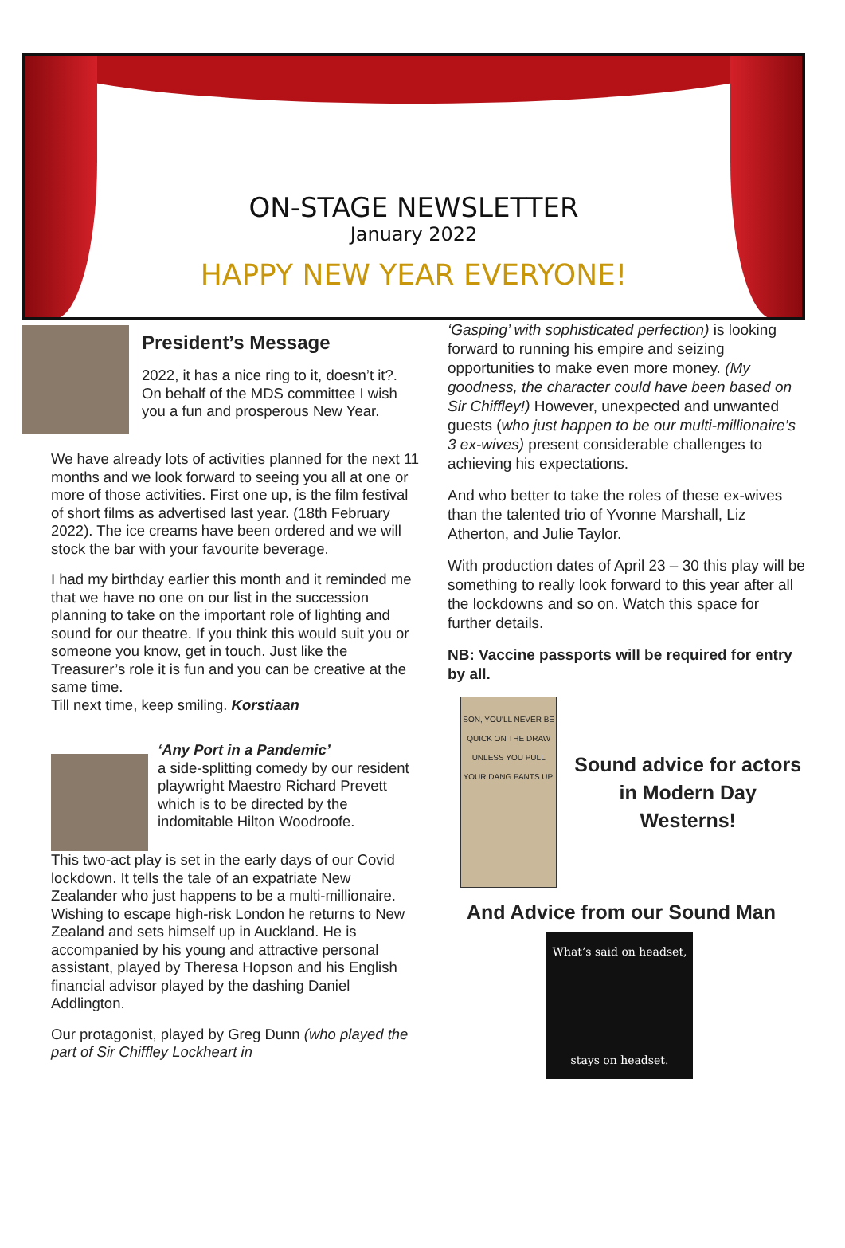ON-STAGE NEWSLETTER
January 2022
HAPPY NEW YEAR EVERYONE!
President’s Message
2022, it has a nice ring to it, doesn’t it?. On behalf of the MDS committee I wish you a fun and prosperous New Year.
We have already lots of activities planned for the next 11 months and we look forward to seeing you all at one or more of those activities. First one up, is the film festival of short films as advertised last year. (18th February 2022). The ice creams have been ordered and we will stock the bar with your favourite beverage.
I had my birthday earlier this month and it reminded me that we have no one on our list in the succession planning to take on the important role of lighting and sound for our theatre. If you think this would suit you or someone you know, get in touch. Just like the Treasurer’s role it is fun and you can be creative at the same time.
Till next time, keep smiling. Korstiaan
‘Any Port in a Pandemic’
a side-splitting comedy by our resident playwright Maestro Richard Prevett which is to be directed by the indomitable Hilton Woodroofe.
This two-act play is set in the early days of our Covid lockdown. It tells the tale of an expatriate New Zealander who just happens to be a multi-millionaire. Wishing to escape high-risk London he returns to New Zealand and sets himself up in Auckland. He is accompanied by his young and attractive personal assistant, played by Theresa Hopson and his English financial advisor played by the dashing Daniel Addlington.
Our protagonist, played by Greg Dunn (who played the part of Sir Chiffley Lockheart in
‘Gasping’ with sophisticated perfection) is looking forward to running his empire and seizing opportunities to make even more money. (My goodness, the character could have been based on Sir Chiffley!) However, unexpected and unwanted guests (who just happen to be our multi-millionaire’s 3 ex-wives) present considerable challenges to achieving his expectations.
And who better to take the roles of these ex-wives than the talented trio of Yvonne Marshall, Liz Atherton, and Julie Taylor.
With production dates of April 23 – 30 this play will be something to really look forward to this year after all the lockdowns and so on. Watch this space for further details.
NB: Vaccine passports will be required for entry by all.
SON, YOU'LL NEVER BE QUICK ON THE DRAW UNLESS YOU PULL YOUR DANG PANTS UP.
Sound advice for actors in Modern Day Westerns!
And Advice from our Sound Man
What’s said on headset,
stays on headset.